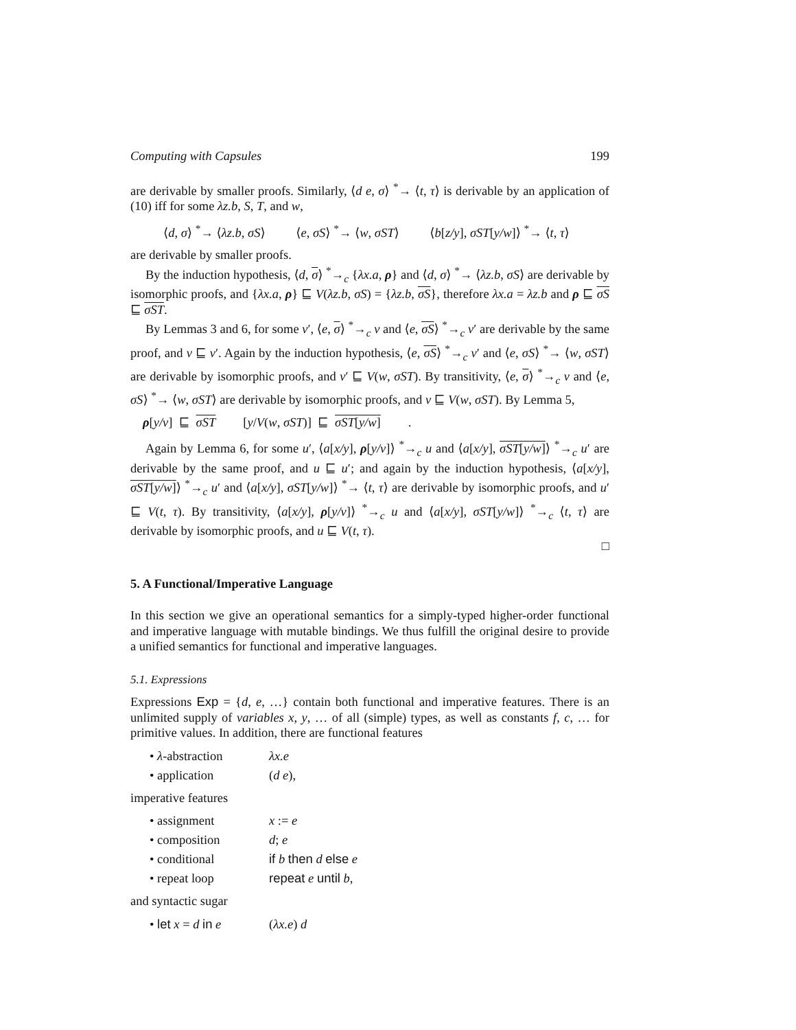Computing with Capsules 199
are derivable by smaller proofs. Similarly, ⟨d e, σ⟩ <sup>*</sup>→ ⟨t, τ⟩ is derivable by an application of (10) iff for some λz.b, S, T, and w,
⟨d, σ⟩ <sup>*</sup>→ ⟨λz.b, σS⟩ ⟨e, σS⟩ <sup>*</sup>→ ⟨w, σST⟩ ⟨b[z/y], σST[y/w]⟩ <sup>*</sup>→ ⟨t, τ⟩
are derivable by smaller proofs.
By the induction hypothesis, ⟨d, σ⟩ <sup>*</sup>→<sub>c</sub> {λx.a, ρ} and ⟨d, σ⟩ <sup>*</sup>→ ⟨λz.b, σS⟩ are derivable by isomorphic proofs, and {λx.a, ρ} ⊑ V(λz.b, σS) = {λz.b, σS}, therefore λx.a = λz.b and ρ ⊑ σS ⊑ σST.
By Lemmas 3 and 6, for some v′, ⟨e, σ⟩ <sup>*</sup>→<sub>c</sub> v and ⟨e, σS⟩ <sup>*</sup>→<sub>c</sub> v′ are derivable by the same proof, and v ⊑ v′. Again by the induction hypothesis, ⟨e, σS⟩ <sup>*</sup>→<sub>c</sub> v′ and ⟨e, σS⟩ <sup>*</sup>→ ⟨w, σST⟩ are derivable by isomorphic proofs, and v′ ⊑ V(w, σST). By transitivity, ⟨e, σ⟩ <sup>*</sup>→<sub>c</sub> v and ⟨e, σS⟩ <sup>*</sup>→ ⟨w, σST⟩ are derivable by isomorphic proofs, and v ⊑ V(w, σST). By Lemma 5,
ρ[y/v] ⊑ σST [y/V(w, σST)] ⊑ σST[y/w].
Again by Lemma 6, for some u′, ⟨a[x/y], ρ[y/v]⟩ <sup>*</sup>→<sub>c</sub> u and ⟨a[x/y], σST[y/w]⟩ <sup>*</sup>→<sub>c</sub> u′ are derivable by the same proof, and u ⊑ u′; and again by the induction hypothesis, ⟨a[x/y], σST[y/w]⟩ <sup>*</sup>→<sub>c</sub> u′ and ⟨a[x/y], σST[y/w]⟩ <sup>*</sup>→ ⟨t, τ⟩ are derivable by isomorphic proofs, and u′ ⊑ V(t, τ). By transitivity, ⟨a[x/y], ρ[y/v]⟩ <sup>*</sup>→<sub>c</sub> u and ⟨a[x/y], σST[y/w]⟩ <sup>*</sup>→<sub>c</sub> ⟨t, τ⟩ are derivable by isomorphic proofs, and u ⊑ V(t, τ).
□
5. A Functional/Imperative Language
In this section we give an operational semantics for a simply-typed higher-order functional and imperative language with mutable bindings. We thus fulfill the original desire to provide a unified semantics for functional and imperative languages.
5.1. Expressions
Expressions Exp = {d, e, …} contain both functional and imperative features. There is an unlimited supply of variables x, y, … of all (simple) types, as well as constants f, c, … for primitive values. In addition, there are functional features
• λ-abstraction λx.e
• application (d e),
imperative features
• assignment x := e
• composition d; e
• conditional if b then d else e
• repeat loop repeat e until b,
and syntactic sugar
• let x = d in e (λx.e) d